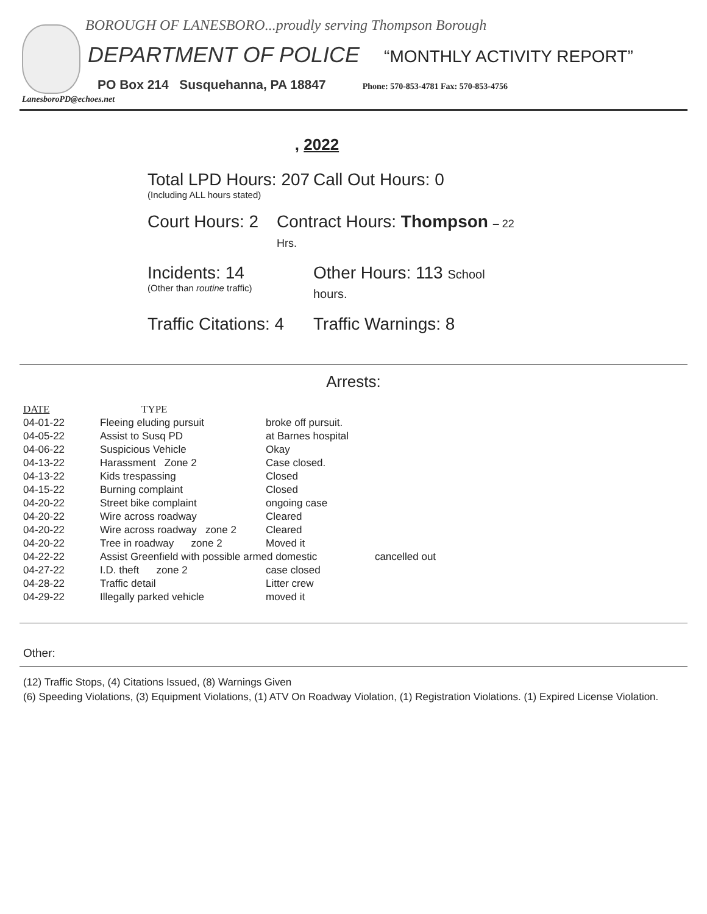BOROUGH OF LANESBORO...proudly serving Thompson Borough
DEPARTMENT OF POLICE “MONTHLY ACTIVITY REPORT”
PO Box 214 Susquehanna, PA 18847 Phone: 570-853-4781 Fax: 570-853-4756
LanesboroPD@echoes.net
, 2022
Total LPD Hours: 207
(Including ALL hours stated)
Call Out Hours: 0
Court Hours: 2
Contract Hours: Thompson – 22 Hrs.
Incidents: 14
(Other than routine traffic)
Other Hours: 113 School hours.
Traffic Citations: 4
Traffic Warnings: 8
Arrests:
| DATE | TYPE | | |
| --- | --- | --- | --- |
| 04-01-22 | Fleeing eluding pursuit | broke off pursuit. | |
| 04-05-22 | Assist to Susq PD | at Barnes hospital | |
| 04-06-22 | Suspicious Vehicle | Okay | |
| 04-13-22 | Harassment Zone 2 | Case closed. | |
| 04-13-22 | Kids trespassing | Closed | |
| 04-15-22 | Burning complaint | Closed | |
| 04-20-22 | Street bike complaint | ongoing case | |
| 04-20-22 | Wire across roadway | Cleared | |
| 04-20-22 | Wire across roadway zone 2 | Cleared | |
| 04-20-22 | Tree in roadway zone 2 | Moved it | |
| 04-22-22 | Assist Greenfield with possible armed domestic | | cancelled out |
| 04-27-22 | I.D. theft zone 2 | case closed | |
| 04-28-22 | Traffic detail | Litter crew | |
| 04-29-22 | Illegally parked vehicle | moved it | |
Other:
(12) Traffic Stops, (4) Citations Issued, (8) Warnings Given
(6) Speeding Violations, (3) Equipment Violations, (1) ATV On Roadway Violation, (1) Registration Violations. (1) Expired License Violation.